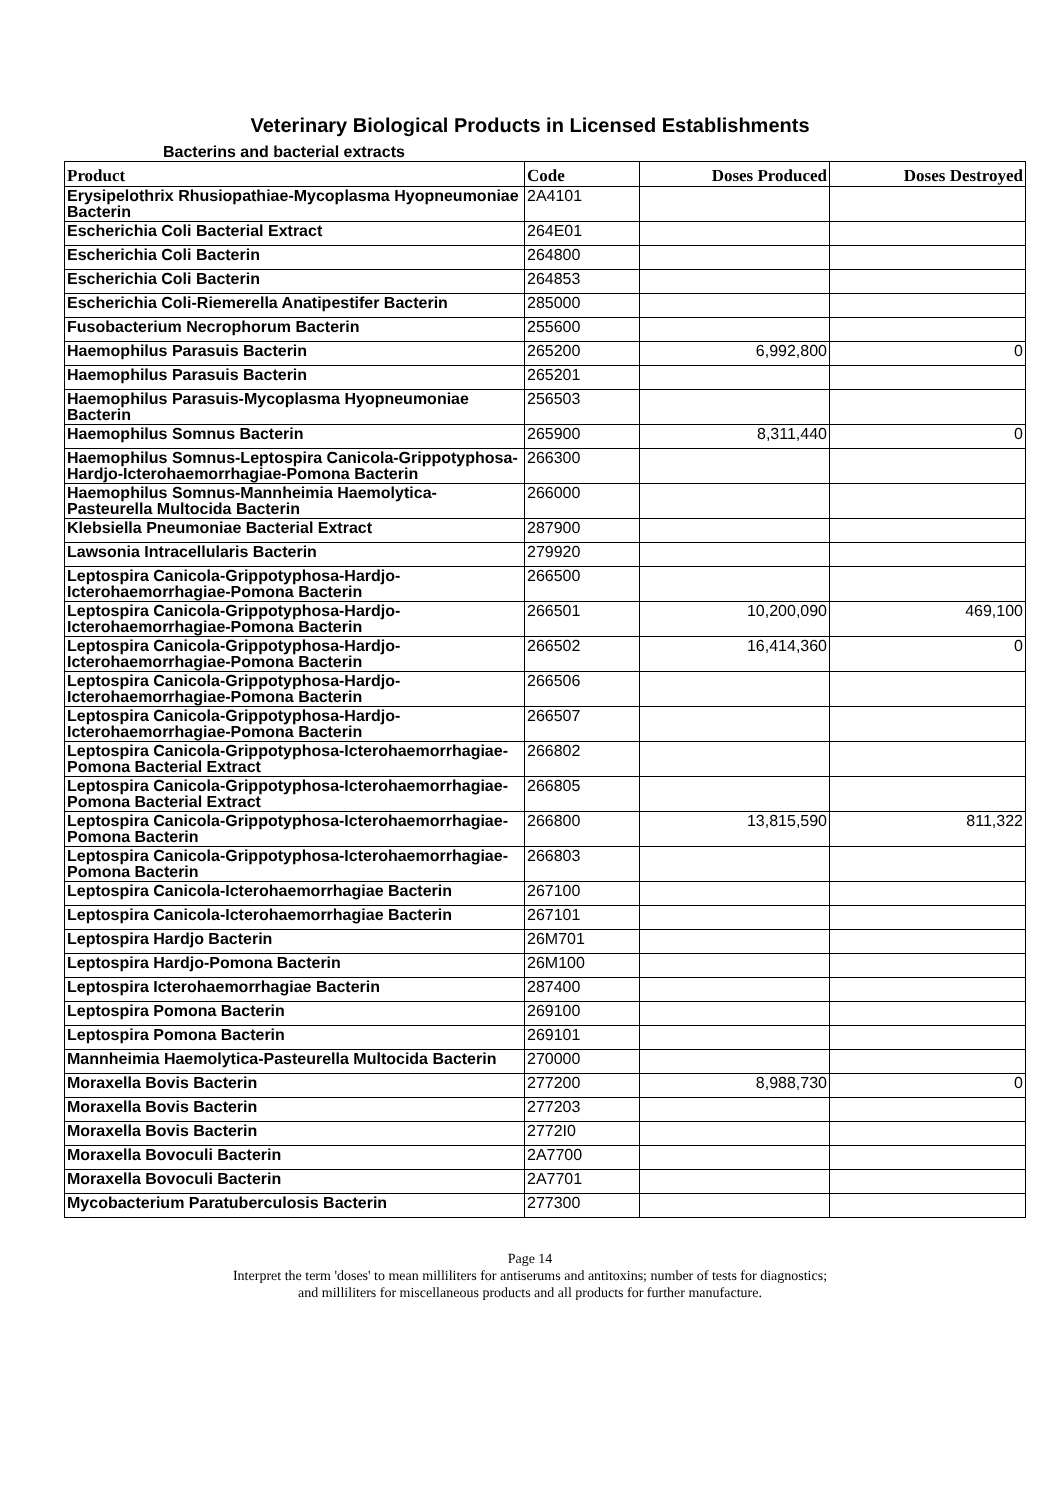Veterinary Biological Products in Licensed Establishments
Bacterins and bacterial extracts
| Product | Code | Doses Produced | Doses Destroyed |
| --- | --- | --- | --- |
| Erysipelothrix Rhusiopathiae-Mycoplasma Hyopneumoniae Bacterin | 2A4101 | | |
| Escherichia Coli Bacterial Extract | 264E01 | | |
| Escherichia Coli Bacterin | 264800 | | |
| Escherichia Coli Bacterin | 264853 | | |
| Escherichia Coli-Riemerella Anatipestifer Bacterin | 285000 | | |
| Fusobacterium Necrophorum Bacterin | 255600 | | |
| Haemophilus Parasuis Bacterin | 265200 | 6,992,800 | 0 |
| Haemophilus Parasuis Bacterin | 265201 | | |
| Haemophilus Parasuis-Mycoplasma Hyopneumoniae Bacterin | 256503 | | |
| Haemophilus Somnus Bacterin | 265900 | 8,311,440 | 0 |
| Haemophilus Somnus-Leptospira Canicola-Grippotyphosa-Hardjo-Icterohaemorrhagiae-Pomona Bacterin | 266300 | | |
| Haemophilus Somnus-Mannheimia Haemolytica-Pasteurella Multocida Bacterin | 266000 | | |
| Klebsiella Pneumoniae Bacterial Extract | 287900 | | |
| Lawsonia Intracellularis Bacterin | 279920 | | |
| Leptospira Canicola-Grippotyphosa-Hardjo-Icterohaemorrhagiae-Pomona Bacterin | 266500 | | |
| Leptospira Canicola-Grippotyphosa-Hardjo-Icterohaemorrhagiae-Pomona Bacterin | 266501 | 10,200,090 | 469,100 |
| Leptospira Canicola-Grippotyphosa-Hardjo-Icterohaemorrhagiae-Pomona Bacterin | 266502 | 16,414,360 | 0 |
| Leptospira Canicola-Grippotyphosa-Hardjo-Icterohaemorrhagiae-Pomona Bacterin | 266506 | | |
| Leptospira Canicola-Grippotyphosa-Hardjo-Icterohaemorrhagiae-Pomona Bacterin | 266507 | | |
| Leptospira Canicola-Grippotyphosa-Icterohaemorrhagiae-Pomona Bacterial Extract | 266802 | | |
| Leptospira Canicola-Grippotyphosa-Icterohaemorrhagiae-Pomona Bacterial Extract | 266805 | | |
| Leptospira Canicola-Grippotyphosa-Icterohaemorrhagiae-Pomona Bacterin | 266800 | 13,815,590 | 811,322 |
| Leptospira Canicola-Grippotyphosa-Icterohaemorrhagiae-Pomona Bacterin | 266803 | | |
| Leptospira Canicola-Icterohaemorrhagiae Bacterin | 267100 | | |
| Leptospira Canicola-Icterohaemorrhagiae Bacterin | 267101 | | |
| Leptospira Hardjo Bacterin | 26M701 | | |
| Leptospira Hardjo-Pomona Bacterin | 26M100 | | |
| Leptospira Icterohaemorrhagiae Bacterin | 287400 | | |
| Leptospira Pomona Bacterin | 269100 | | |
| Leptospira Pomona Bacterin | 269101 | | |
| Mannheimia Haemolytica-Pasteurella Multocida Bacterin | 270000 | | |
| Moraxella Bovis Bacterin | 277200 | 8,988,730 | 0 |
| Moraxella Bovis Bacterin | 277203 | | |
| Moraxella Bovis Bacterin | 2772I0 | | |
| Moraxella Bovoculi Bacterin | 2A7700 | | |
| Moraxella Bovoculi Bacterin | 2A7701 | | |
| Mycobacterium Paratuberculosis Bacterin | 277300 | | |
Page 14
Interpret the term 'doses' to mean milliliters for antiserums and antitoxins; number of tests for diagnostics;
and milliliters for miscellaneous products and all products for further manufacture.